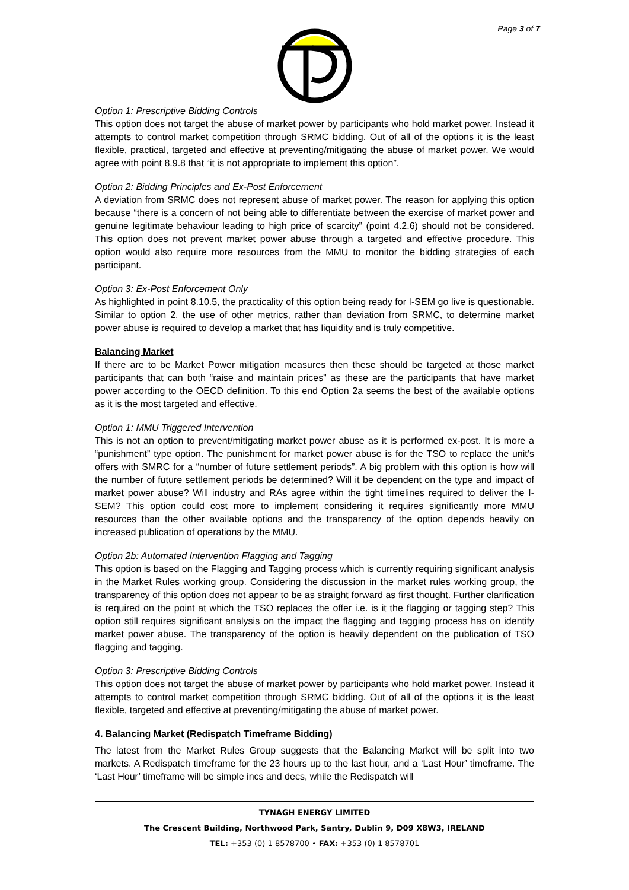Page 3 of 7
Option 1: Prescriptive Bidding Controls
This option does not target the abuse of market power by participants who hold market power. Instead it attempts to control market competition through SRMC bidding. Out of all of the options it is the least flexible, practical, targeted and effective at preventing/mitigating the abuse of market power. We would agree with point 8.9.8 that “it is not appropriate to implement this option”.
Option 2: Bidding Principles and Ex-Post Enforcement
A deviation from SRMC does not represent abuse of market power. The reason for applying this option because “there is a concern of not being able to differentiate between the exercise of market power and genuine legitimate behaviour leading to high price of scarcity” (point 4.2.6) should not be considered. This option does not prevent market power abuse through a targeted and effective procedure. This option would also require more resources from the MMU to monitor the bidding strategies of each participant.
Option 3: Ex-Post Enforcement Only
As highlighted in point 8.10.5, the practicality of this option being ready for I-SEM go live is questionable. Similar to option 2, the use of other metrics, rather than deviation from SRMC, to determine market power abuse is required to develop a market that has liquidity and is truly competitive.
Balancing Market
If there are to be Market Power mitigation measures then these should be targeted at those market participants that can both “raise and maintain prices” as these are the participants that have market power according to the OECD definition. To this end Option 2a seems the best of the available options as it is the most targeted and effective.
Option 1: MMU Triggered Intervention
This is not an option to prevent/mitigating market power abuse as it is performed ex-post. It is more a “punishment” type option. The punishment for market power abuse is for the TSO to replace the unit’s offers with SMRC for a “number of future settlement periods”. A big problem with this option is how will the number of future settlement periods be determined? Will it be dependent on the type and impact of market power abuse? Will industry and RAs agree within the tight timelines required to deliver the I-SEM? This option could cost more to implement considering it requires significantly more MMU resources than the other available options and the transparency of the option depends heavily on increased publication of operations by the MMU.
Option 2b: Automated Intervention Flagging and Tagging
This option is based on the Flagging and Tagging process which is currently requiring significant analysis in the Market Rules working group. Considering the discussion in the market rules working group, the transparency of this option does not appear to be as straight forward as first thought. Further clarification is required on the point at which the TSO replaces the offer i.e. is it the flagging or tagging step? This option still requires significant analysis on the impact the flagging and tagging process has on identify market power abuse. The transparency of the option is heavily dependent on the publication of TSO flagging and tagging.
Option 3: Prescriptive Bidding Controls
This option does not target the abuse of market power by participants who hold market power. Instead it attempts to control market competition through SRMC bidding. Out of all of the options it is the least flexible, targeted and effective at preventing/mitigating the abuse of market power.
4. Balancing Market (Redispatch Timeframe Bidding)
The latest from the Market Rules Group suggests that the Balancing Market will be split into two markets. A Redispatch timeframe for the 23 hours up to the last hour, and a ‘Last Hour’ timeframe. The ‘Last Hour’ timeframe will be simple incs and decs, while the Redispatch will
TYNAGH ENERGY LIMITED
The Crescent Building, Northwood Park, Santry, Dublin 9, D09 X8W3, IRELAND
TEL: +353 (0) 1 8578700 • FAX: +353 (0) 1 8578701